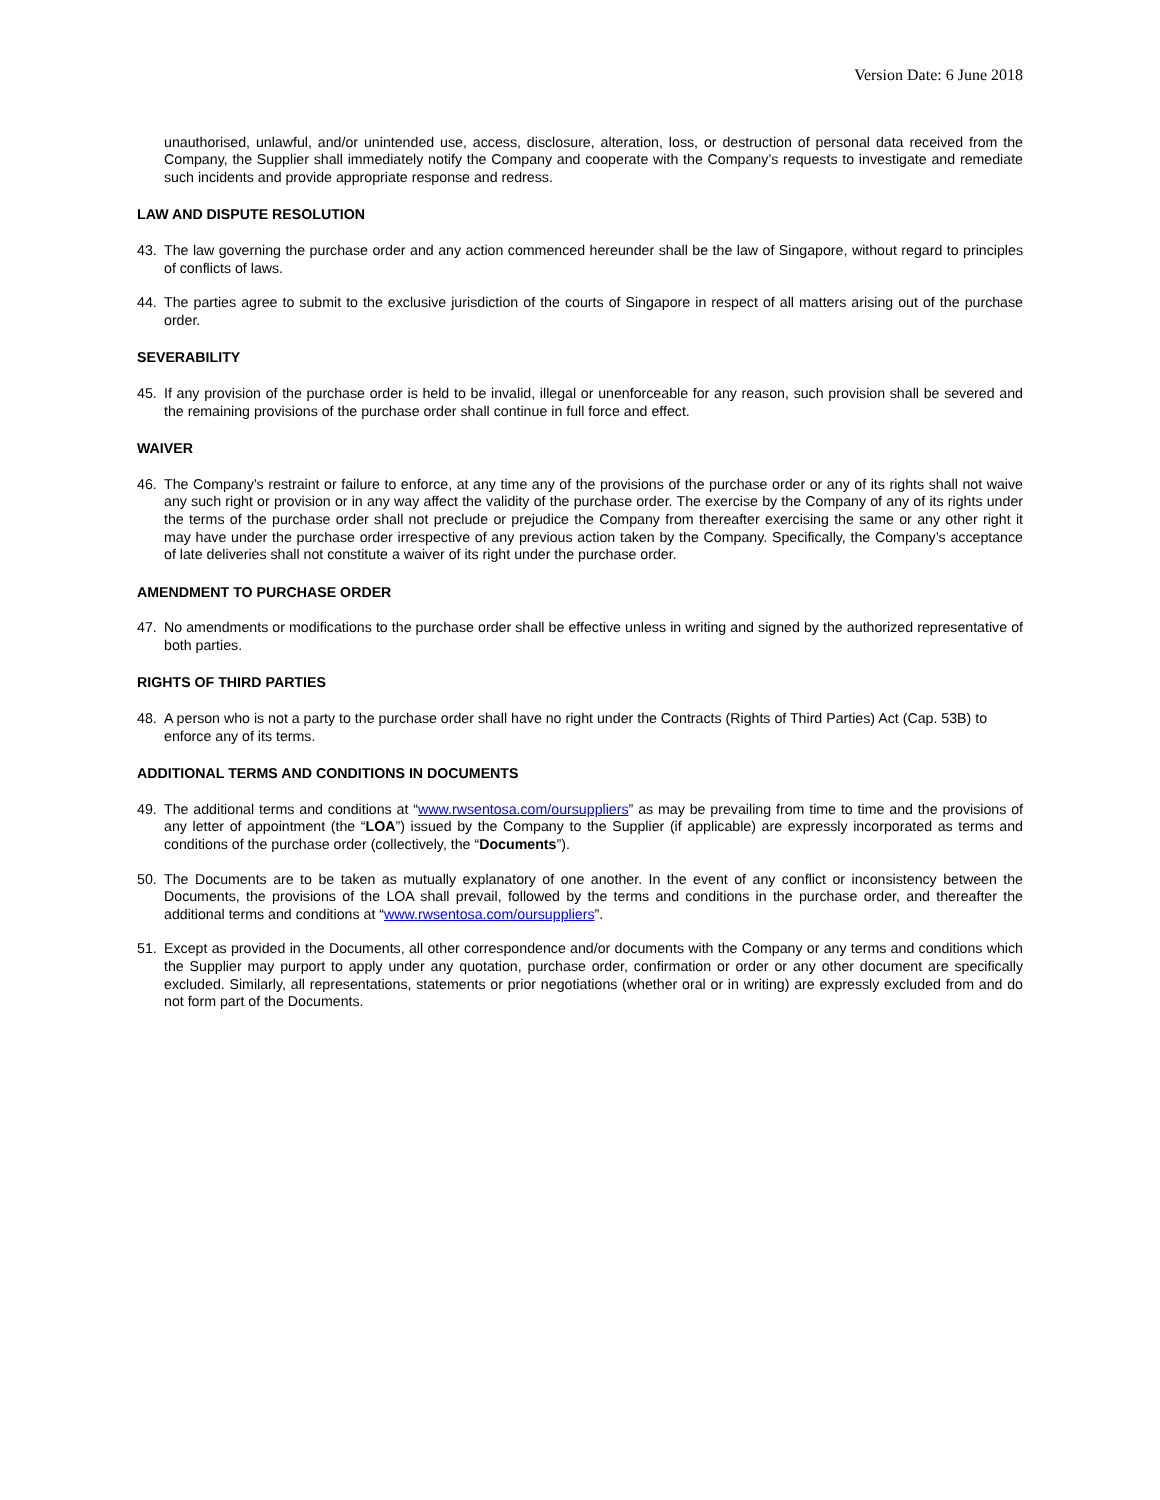Version Date: 6 June 2018
unauthorised, unlawful, and/or unintended use, access, disclosure, alteration, loss, or destruction of personal data received from the Company, the Supplier shall immediately notify the Company and cooperate with the Company’s requests to investigate and remediate such incidents and provide appropriate response and redress.
LAW AND DISPUTE RESOLUTION
43. The law governing the purchase order and any action commenced hereunder shall be the law of Singapore, without regard to principles of conflicts of laws.
44. The parties agree to submit to the exclusive jurisdiction of the courts of Singapore in respect of all matters arising out of the purchase order.
SEVERABILITY
45. If any provision of the purchase order is held to be invalid, illegal or unenforceable for any reason, such provision shall be severed and the remaining provisions of the purchase order shall continue in full force and effect.
WAIVER
46. The Company’s restraint or failure to enforce, at any time any of the provisions of the purchase order or any of its rights shall not waive any such right or provision or in any way affect the validity of the purchase order. The exercise by the Company of any of its rights under the terms of the purchase order shall not preclude or prejudice the Company from thereafter exercising the same or any other right it may have under the purchase order irrespective of any previous action taken by the Company. Specifically, the Company’s acceptance of late deliveries shall not constitute a waiver of its right under the purchase order.
AMENDMENT TO PURCHASE ORDER
47. No amendments or modifications to the purchase order shall be effective unless in writing and signed by the authorized representative of both parties.
RIGHTS OF THIRD PARTIES
48. A person who is not a party to the purchase order shall have no right under the Contracts (Rights of Third Parties) Act (Cap. 53B) to enforce any of its terms.
ADDITIONAL TERMS AND CONDITIONS IN DOCUMENTS
49. The additional terms and conditions at “www.rwsentosa.com/oursuppliers” as may be prevailing from time to time and the provisions of any letter of appointment (the “LOA”) issued by the Company to the Supplier (if applicable) are expressly incorporated as terms and conditions of the purchase order (collectively, the “Documents”).
50. The Documents are to be taken as mutually explanatory of one another. In the event of any conflict or inconsistency between the Documents, the provisions of the LOA shall prevail, followed by the terms and conditions in the purchase order, and thereafter the additional terms and conditions at “www.rwsentosa.com/oursuppliers”.
51. Except as provided in the Documents, all other correspondence and/or documents with the Company or any terms and conditions which the Supplier may purport to apply under any quotation, purchase order, confirmation or order or any other document are specifically excluded. Similarly, all representations, statements or prior negotiations (whether oral or in writing) are expressly excluded from and do not form part of the Documents.